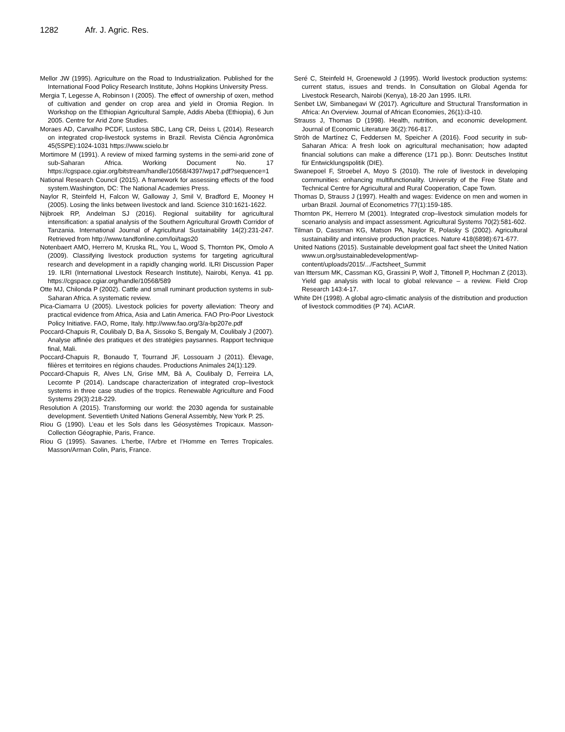1282 Afr. J. Agric. Res.
Mellor JW (1995). Agriculture on the Road to Industrialization. Published for the International Food Policy Research Institute, Johns Hopkins University Press.
Mergia T, Legesse A, Robinson I (2005). The effect of ownership of oxen, method of cultivation and gender on crop area and yield in Oromia Region. In Workshop on the Ethiopian Agricultural Sample, Addis Abeba (Ethiopia), 6 Jun 2005. Centre for Arid Zone Studies.
Moraes AD, Carvalho PCDF, Lustosa SBC, Lang CR, Deiss L (2014). Research on integrated crop-livestock systems in Brazil. Revista Ciência Agronômica 45(5SPE):1024-1031 https://www.scielo.br
Mortimore M (1991). A review of mixed farming systems in the semi-arid zone of sub-Saharan Africa. Working Document No. 17 https://cgspace.cgiar.org/bitstream/handle/10568/4397/wp17.pdf?sequence=1
National Research Council (2015). A framework for assessing effects of the food system.Washington, DC: The National Academies Press.
Naylor R, Steinfeld H, Falcon W, Galloway J, Smil V, Bradford E, Mooney H (2005). Losing the links between livestock and land. Science 310:1621-1622.
Nijbroek RP, Andelman SJ (2016). Regional suitability for agricultural intensification: a spatial analysis of the Southern Agricultural Growth Corridor of Tanzania. International Journal of Agricultural Sustainability 14(2):231-247. Retrieved from http://www.tandfonline.com/loi/tags20
Notenbaert AMO, Herrero M, Kruska RL, You L, Wood S, Thornton PK, Omolo A (2009). Classifying livestock production systems for targeting agricultural research and development in a rapidly changing world. ILRI Discussion Paper 19. ILRI (International Livestock Research Institute), Nairobi, Kenya. 41 pp. https://cgspace.cgiar.org/handle/10568/589
Otte MJ, Chilonda P (2002). Cattle and small ruminant production systems in sub-Saharan Africa. A systematic review.
Pica-Ciamarra U (2005). Livestock policies for poverty alleviation: Theory and practical evidence from Africa, Asia and Latin America. FAO Pro-Poor Livestock Policy Initiative. FAO, Rome, Italy. http://www.fao.org/3/a-bp207e.pdf
Poccard-Chapuis R, Coulibaly D, Ba A, Sissoko S, Bengaly M, Coulibaly J (2007). Analyse affinée des pratiques et des stratégies paysannes. Rapport technique final, Mali.
Poccard-Chapuis R, Bonaudo T, Tourrand JF, Lossouarn J (2011). Élevage, filières et territoires en régions chaudes. Productions Animales 24(1):129.
Poccard-Chapuis R, Alves LN, Grise MM, Bâ A, Coulibaly D, Ferreira LA, Lecomte P (2014). Landscape characterization of integrated crop–livestock systems in three case studies of the tropics. Renewable Agriculture and Food Systems 29(3):218-229.
Resolution A (2015). Transforming our world: the 2030 agenda for sustainable development. Seventieth United Nations General Assembly, New York P. 25.
Riou G (1990). L’eau et les Sols dans les Géosystèmes Tropicaux. Masson-Collection Géographie, Paris, France.
Riou G (1995). Savanes. L’herbe, l’Arbre et l’Homme en Terres Tropicales. Masson/Arman Colin, Paris, France.
Seré C, Steinfeld H, Groenewold J (1995). World livestock production systems: current status, issues and trends. In Consultation on Global Agenda for Livestock Research, Nairobi (Kenya), 18-20 Jan 1995. ILRI.
Senbet LW, Simbanegavi W (2017). Agriculture and Structural Transformation in Africa: An Overview. Journal of African Economies, 26(1):i3-i10.
Strauss J, Thomas D (1998). Health, nutrition, and economic development. Journal of Economic Literature 36(2):766-817.
Ströh de Martínez C, Feddersen M, Speicher A (2016). Food security in sub-Saharan Africa: A fresh look on agricultural mechanisation; how adapted financial solutions can make a difference (171 pp.). Bonn: Deutsches Institut für Entwicklungspolitik (DIE).
Swanepoel F, Stroebel A, Moyo S (2010). The role of livestock in developing communities: enhancing multifunctionality. University of the Free State and Technical Centre for Agricultural and Rural Cooperation, Cape Town.
Thomas D, Strauss J (1997). Health and wages: Evidence on men and women in urban Brazil. Journal of Econometrics 77(1):159-185.
Thornton PK, Herrero M (2001). Integrated crop–livestock simulation models for scenario analysis and impact assessment. Agricultural Systems 70(2):581-602.
Tilman D, Cassman KG, Matson PA, Naylor R, Polasky S (2002). Agricultural sustainability and intensive production practices. Nature 418(6898):671-677.
United Nations (2015). Sustainable development goal fact sheet the United Nation www.un.org/sustainabledevelopment/wp-content/uploads/2015/.../Factsheet_Summit
van Ittersum MK, Cassman KG, Grassini P, Wolf J, Tittonell P, Hochman Z (2013). Yield gap analysis with local to global relevance – a review. Field Crop Research 143:4-17.
White DH (1998). A global agro-climatic analysis of the distribution and production of livestock commodities (P 74). ACIAR.